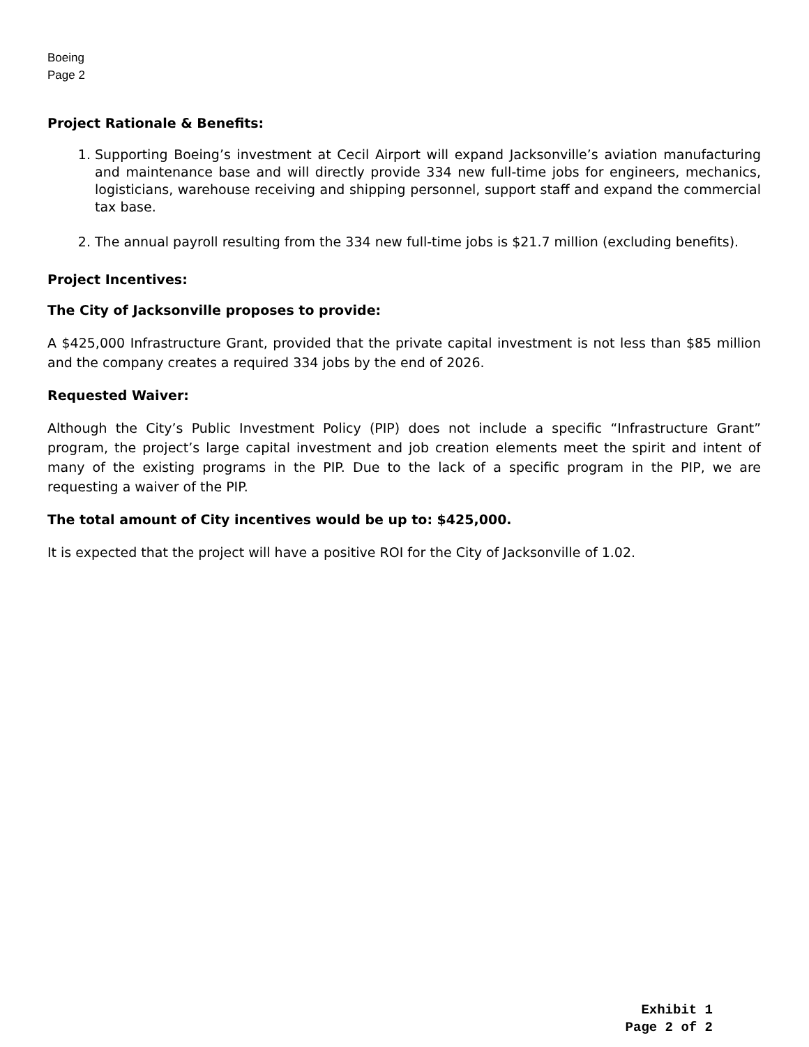Boeing
Page 2
Project Rationale & Benefits:
1. Supporting Boeing’s investment at Cecil Airport will expand Jacksonville’s aviation manufacturing and maintenance base and will directly provide 334 new full-time jobs for engineers, mechanics, logisticians, warehouse receiving and shipping personnel, support staff and expand the commercial tax base.
2. The annual payroll resulting from the 334 new full-time jobs is $21.7 million (excluding benefits).
Project Incentives:
The City of Jacksonville proposes to provide:
A $425,000 Infrastructure Grant, provided that the private capital investment is not less than $85 million and the company creates a required 334 jobs by the end of 2026.
Requested Waiver:
Although the City’s Public Investment Policy (PIP) does not include a specific “Infrastructure Grant” program, the project’s large capital investment and job creation elements meet the spirit and intent of many of the existing programs in the PIP. Due to the lack of a specific program in the PIP, we are requesting a waiver of the PIP.
The total amount of City incentives would be up to: $425,000.
It is expected that the project will have a positive ROI for the City of Jacksonville of 1.02.
Exhibit 1
Page 2 of 2